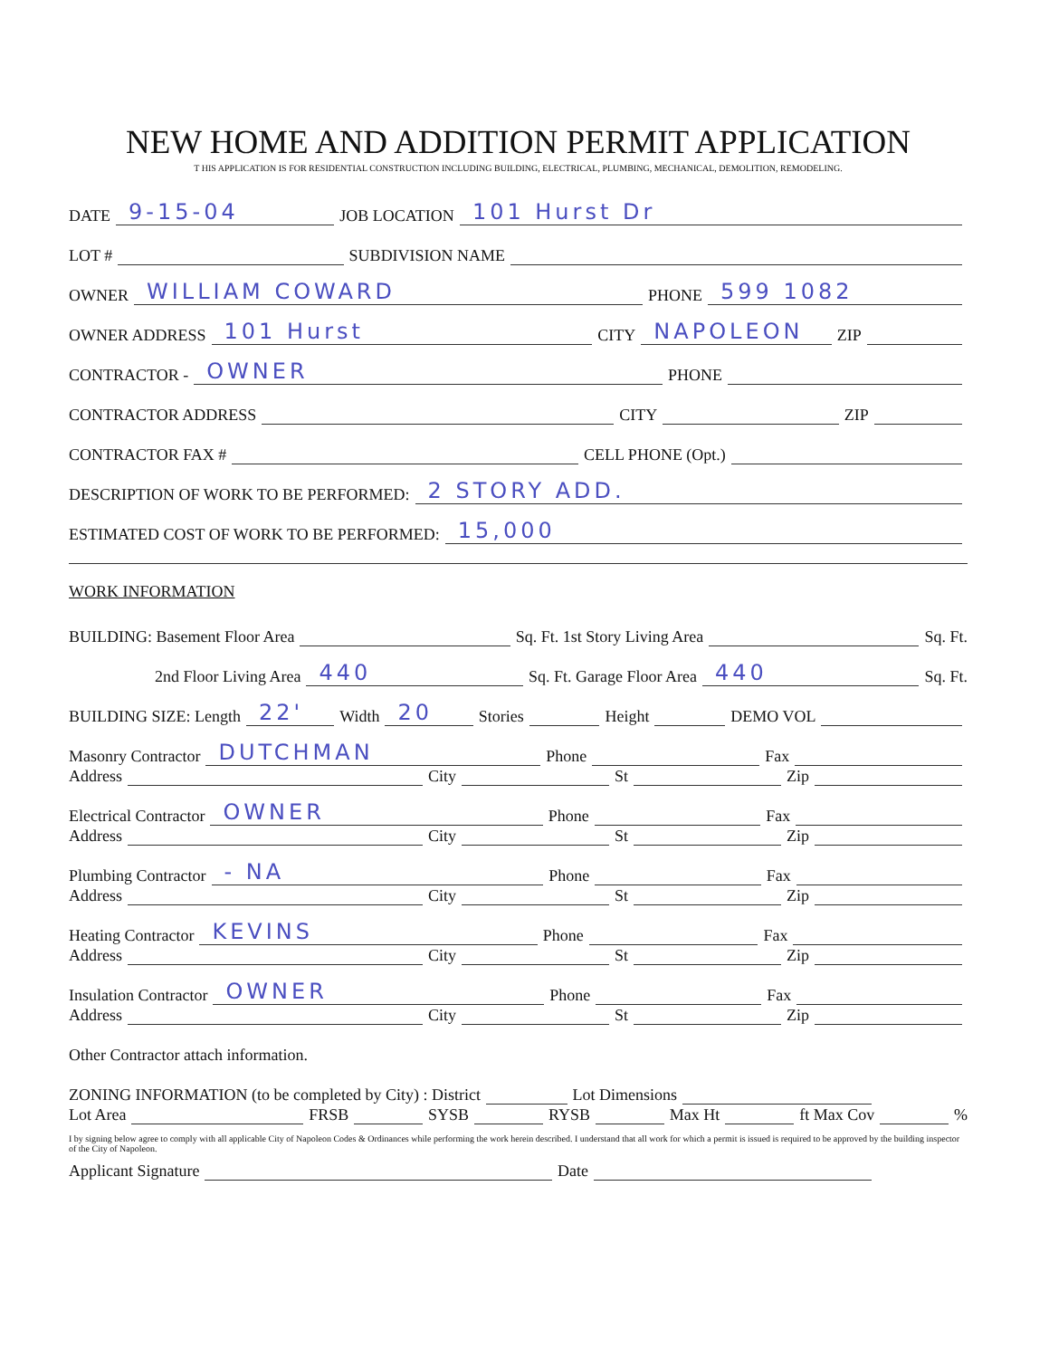NEW HOME AND ADDITION PERMIT APPLICATION
T HIS APPLICATION IS FOR RESIDENTIAL CONSTRUCTION INCLUDING BUILDING, ELECTRICAL, PLUMBING, MECHANICAL, DEMOLITION, REMODELING.
DATE
9-15-04
JOB LOCATION
101 Hurst Dr
LOT # SUBDIVISION NAME
OWNER
WILLIAM COWARD
PHONE
599 1082
OWNER ADDRESS
101 Hurst
CITY
NAPOLEON
ZIP
CONTRACTOR -
OWNER
PHONE
CONTRACTOR ADDRESS CITY ZIP
CONTRACTOR FAX # CELL PHONE (Opt.)
DESCRIPTION OF WORK TO BE PERFORMED:
2 STORY ADD.
ESTIMATED COST OF WORK TO BE PERFORMED:
15,000
WORK INFORMATION
BUILDING: Basement Floor Area Sq. Ft. 1st Story Living Area Sq. Ft.
2nd Floor Living Area
440
Sq. Ft. Garage Floor Area
440
Sq. Ft.
BUILDING SIZE: Length
22'
Width
20
Stories Height DEMO VOL
Masonry Contractor
DUTCHMAN
Phone Fax
Address City St Zip
Electrical Contractor
OWNER
Phone Fax
Address City St Zip
Plumbing Contractor
- NA
Phone Fax
Address City St Zip
Heating Contractor
KEVINS
Phone Fax
Address City St Zip
Insulation Contractor
OWNER
Phone Fax
Address City St Zip
Other Contractor attach information.
ZONING INFORMATION (to be completed by City) : District Lot Dimensions
Lot Area FRSB SYSB RYSB Max Ht ft Max Cov %
I by signing below agree to comply with all applicable City of Napoleon Codes & Ordinances while performing the work herein described. I understand that all work for which a permit is issued is required to be approved by the building inspector of the City of Napoleon.
Applicant Signature Date